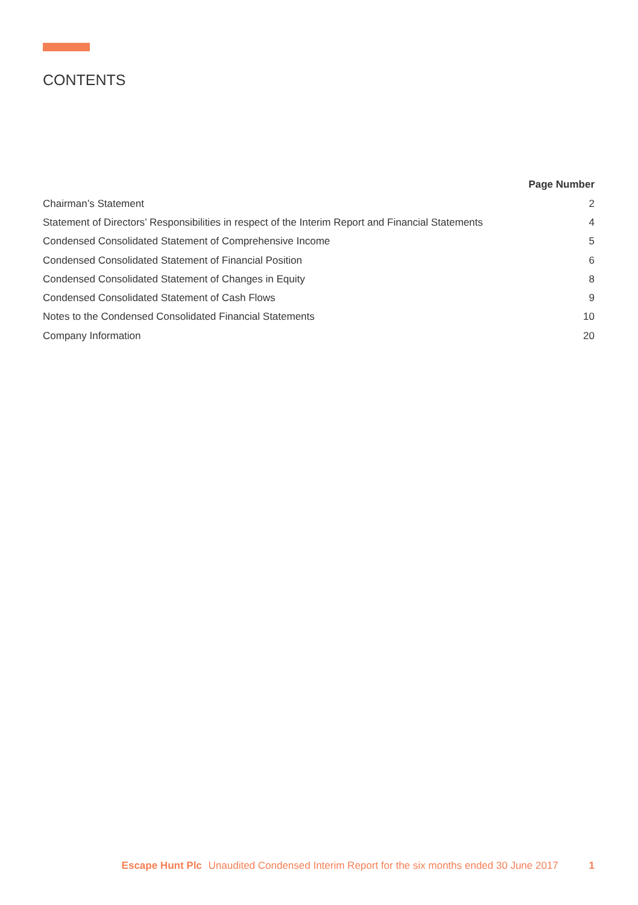CONTENTS
| | Page Number |
| --- | --- |
| Chairman’s Statement | 2 |
| Statement of Directors’ Responsibilities in respect of the Interim Report and Financial Statements | 4 |
| Condensed Consolidated Statement of Comprehensive Income | 5 |
| Condensed Consolidated Statement of Financial Position | 6 |
| Condensed Consolidated Statement of Changes in Equity | 8 |
| Condensed Consolidated Statement of Cash Flows | 9 |
| Notes to the Condensed Consolidated Financial Statements | 10 |
| Company Information | 20 |
Escape Hunt Plc Unaudited Condensed Interim Report for the six months ended 30 June 2017 1